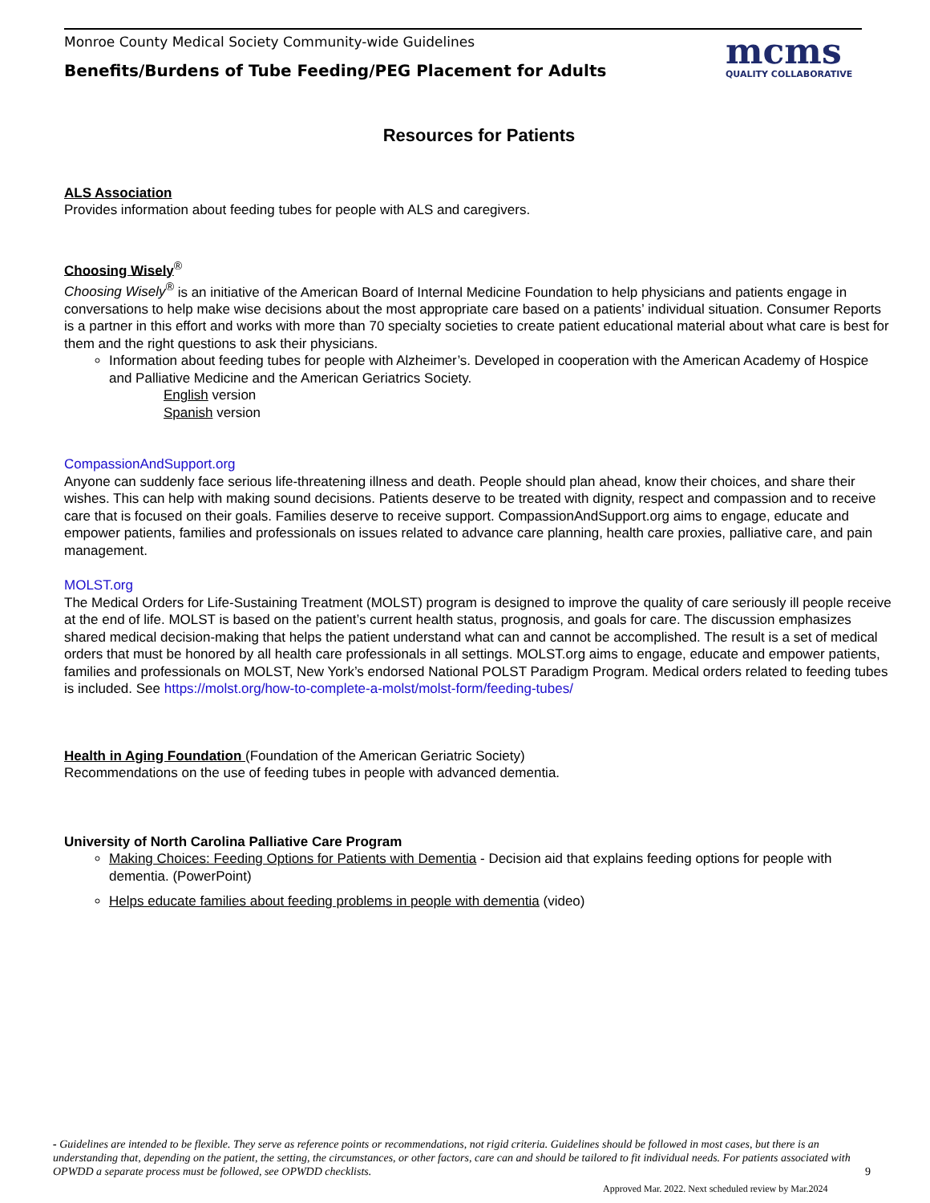Monroe County Medical Society Community-wide Guidelines
Benefits/Burdens of Tube Feeding/PEG Placement for Adults
mcms
QUALITY COLLABORATIVE
Resources for Patients
ALS Association
Provides information about feeding tubes for people with ALS and caregivers.
Choosing Wisely<sup>®</sup>
Choosing Wisely<sup>®</sup> is an initiative of the American Board of Internal Medicine Foundation to help physicians and patients engage in conversations to help make wise decisions about the most appropriate care based on a patients’ individual situation. Consumer Reports is a partner in this effort and works with more than 70 specialty societies to create patient educational material about what care is best for them and the right questions to ask their physicians.
Information about feeding tubes for people with Alzheimer’s. Developed in cooperation with the American Academy of Hospice and Palliative Medicine and the American Geriatrics Society.
English version
Spanish version
CompassionAndSupport.org
Anyone can suddenly face serious life-threatening illness and death. People should plan ahead, know their choices, and share their wishes. This can help with making sound decisions. Patients deserve to be treated with dignity, respect and compassion and to receive care that is focused on their goals. Families deserve to receive support. CompassionAndSupport.org aims to engage, educate and empower patients, families and professionals on issues related to advance care planning, health care proxies, palliative care, and pain management.
MOLST.org
The Medical Orders for Life-Sustaining Treatment (MOLST) program is designed to improve the quality of care seriously ill people receive at the end of life. MOLST is based on the patient’s current health status, prognosis, and goals for care. The discussion emphasizes shared medical decision-making that helps the patient understand what can and cannot be accomplished. The result is a set of medical orders that must be honored by all health care professionals in all settings. MOLST.org aims to engage, educate and empower patients, families and professionals on MOLST, New York’s endorsed National POLST Paradigm Program. Medical orders related to feeding tubes is included. See https://molst.org/how-to-complete-a-molst/molst-form/feeding-tubes/
Health in Aging Foundation (Foundation of the American Geriatric Society)
Recommendations on the use of feeding tubes in people with advanced dementia.
University of North Carolina Palliative Care Program
Making Choices: Feeding Options for Patients with Dementia - Decision aid that explains feeding options for people with dementia. (PowerPoint)
Helps educate families about feeding problems in people with dementia (video)
- Guidelines are intended to be flexible. They serve as reference points or recommendations, not rigid criteria. Guidelines should be followed in most cases, but there is an understanding that, depending on the patient, the setting, the circumstances, or other factors, care can and should be tailored to fit individual needs. For patients associated with OPWDD a separate process must be followed, see OPWDD checklists. 9
Approved Mar. 2022. Next scheduled review by Mar.2024